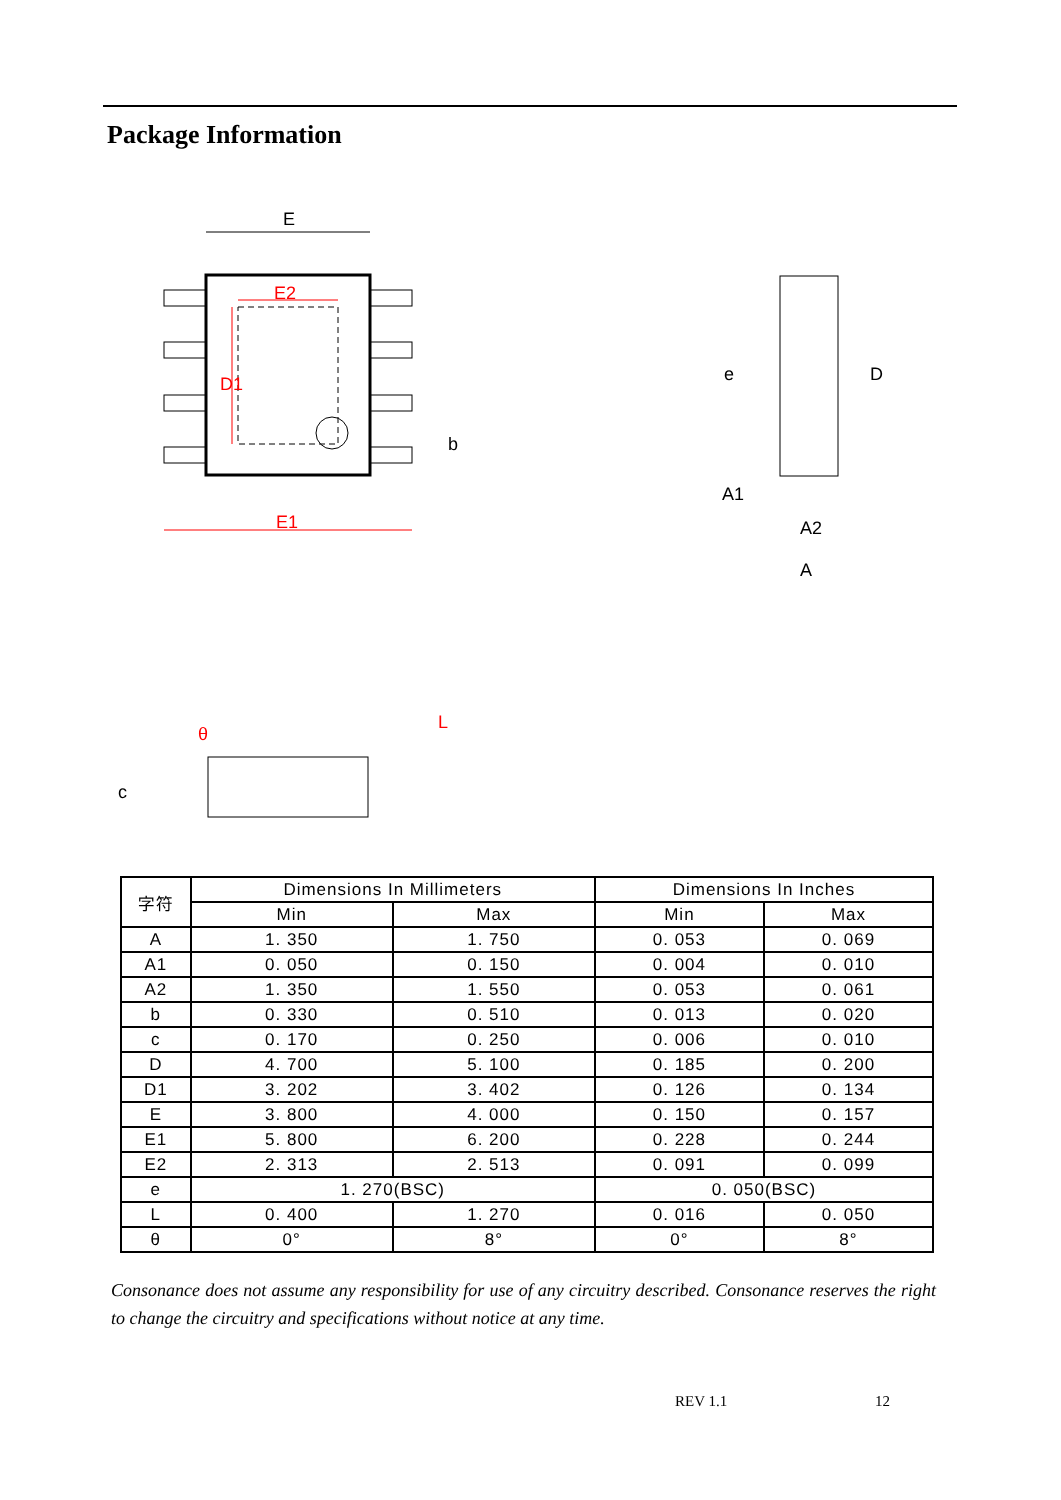Package Information
E
E2
E1
D1
b
e
D
A1
A2
A
c
θ
L
| 字符 | Dimensions In Millimeters | | Dimensions In Inches | |
| --- | --- | --- | --- | --- |
| | Min | Max | Min | Max |
| A | 1. 350 | 1. 750 | 0. 053 | 0. 069 |
| A1 | 0. 050 | 0. 150 | 0. 004 | 0. 010 |
| A2 | 1. 350 | 1. 550 | 0. 053 | 0. 061 |
| b | 0. 330 | 0. 510 | 0. 013 | 0. 020 |
| c | 0. 170 | 0. 250 | 0. 006 | 0. 010 |
| D | 4. 700 | 5. 100 | 0. 185 | 0. 200 |
| D1 | 3. 202 | 3. 402 | 0. 126 | 0. 134 |
| E | 3. 800 | 4. 000 | 0. 150 | 0. 157 |
| E1 | 5. 800 | 6. 200 | 0. 228 | 0. 244 |
| E2 | 2. 313 | 2. 513 | 0. 091 | 0. 099 |
| e | 1. 270(BSC) | | 0. 050(BSC) | |
| L | 0. 400 | 1. 270 | 0. 016 | 0. 050 |
| θ | 0° | 8° | 0° | 8° |
Consonance does not assume any responsibility for use of any circuitry described. Consonance reserves the right to change the circuitry and specifications without notice at any time.
REV 1.1 12